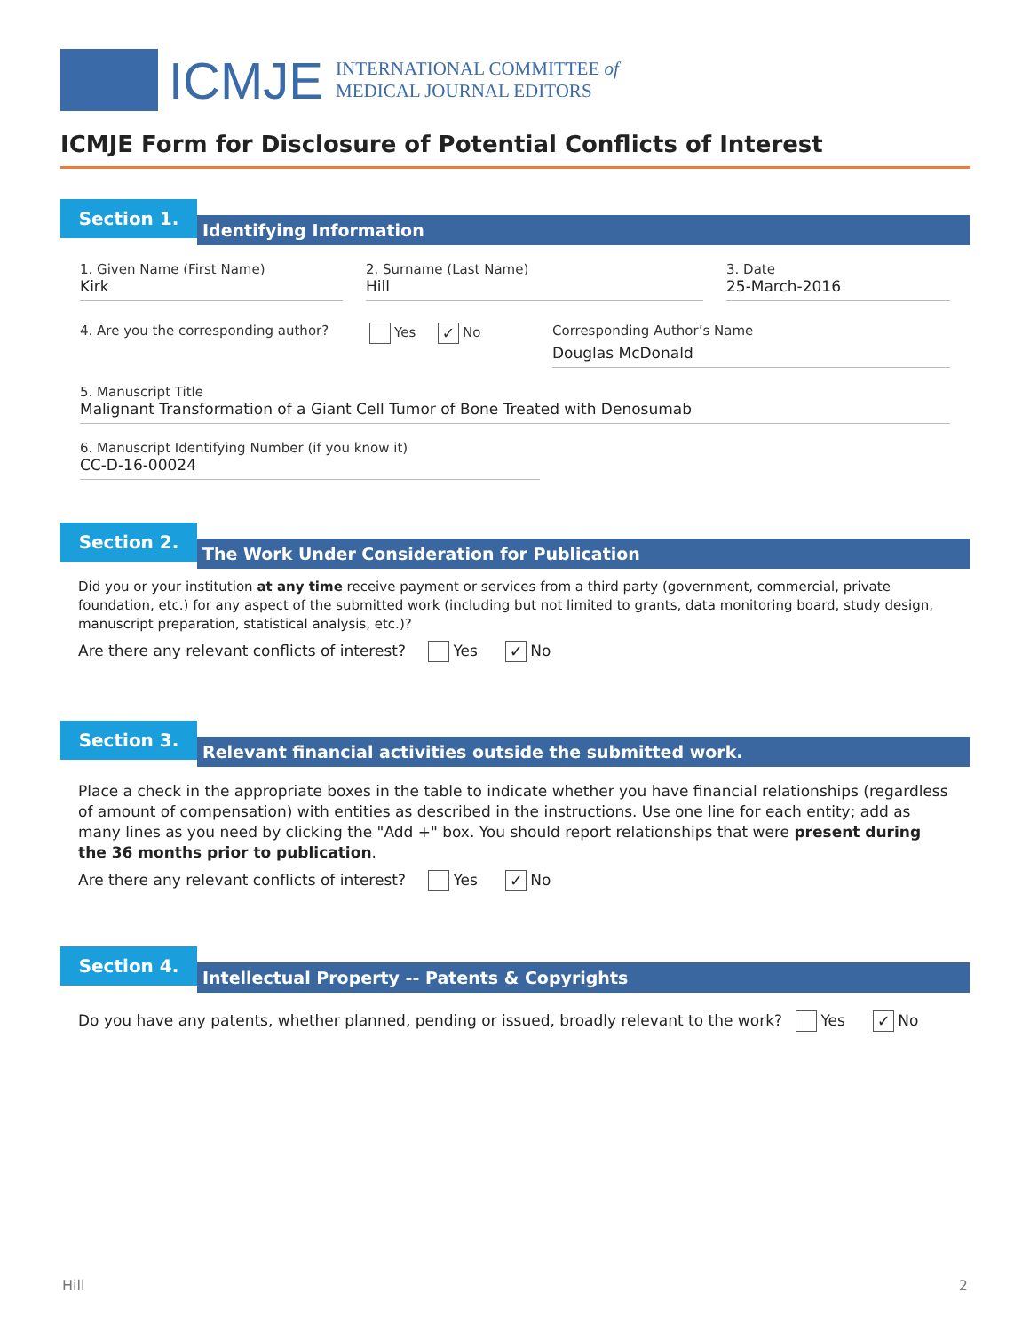ICMJE
INTERNATIONAL COMMITTEE of
MEDICAL JOURNAL EDITORS
ICMJE Form for Disclosure of Potential Conflicts of Interest
Section 1.
Identifying Information
1. Given Name (First Name)
Kirk
2. Surname (Last Name)
Hill
3. Date
25-March-2016
4. Are you the corresponding author?
Yes ✓ No Corresponding Author’s Name
Douglas McDonald
5. Manuscript Title
Malignant Transformation of a Giant Cell Tumor of Bone Treated with Denosumab
6. Manuscript Identifying Number (if you know it)
CC-D-16-00024
Section 2.
The Work Under Consideration for Publication
Did you or your institution at any time receive payment or services from a third party (government, commercial, private foundation, etc.) for any aspect of the submitted work (including but not limited to grants, data monitoring board, study design, manuscript preparation, statistical analysis, etc.)?
Are there any relevant conflicts of interest? Yes ✓ No
Section 3.
Relevant financial activities outside the submitted work.
Place a check in the appropriate boxes in the table to indicate whether you have financial relationships (regardless of amount of compensation) with entities as described in the instructions. Use one line for each entity; add as many lines as you need by clicking the "Add +" box. You should report relationships that were present during the 36 months prior to publication.
Are there any relevant conflicts of interest? Yes ✓ No
Section 4.
Intellectual Property -- Patents & Copyrights
Do you have any patents, whether planned, pending or issued, broadly relevant to the work? Yes ✓ No
Hill 2